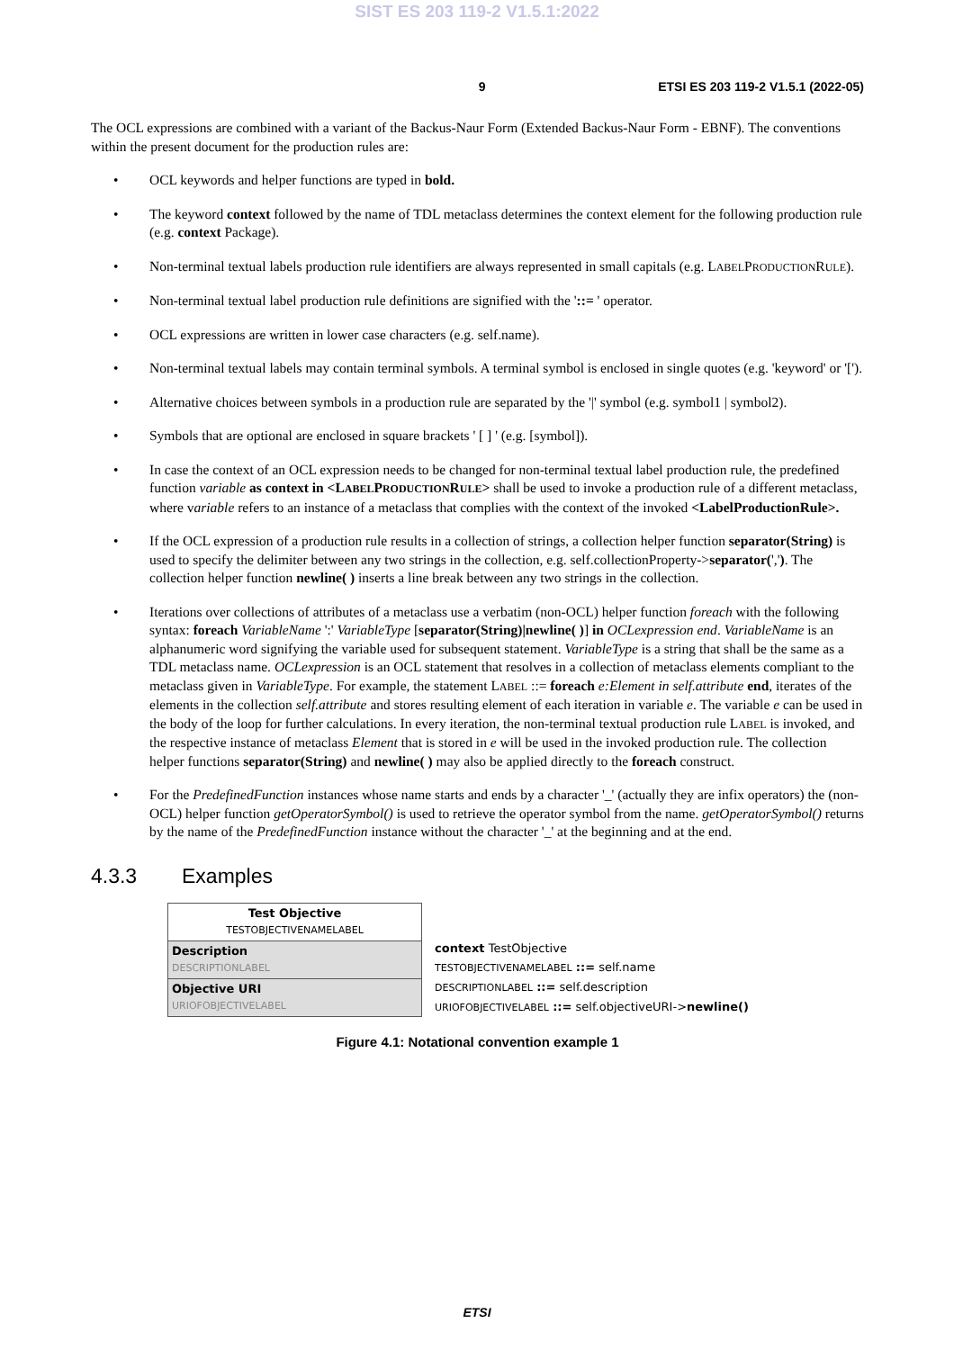SIST ES 203 119-2 V1.5.1:2022
9 ETSI ES 203 119-2 V1.5.1 (2022-05)
The OCL expressions are combined with a variant of the Backus-Naur Form (Extended Backus-Naur Form - EBNF). The conventions within the present document for the production rules are:
• OCL keywords and helper functions are typed in bold.
• The keyword context followed by the name of TDL metaclass determines the context element for the following production rule (e.g. context Package).
• Non-terminal textual labels production rule identifiers are always represented in small capitals (e.g. LABELPRODUCTIONRULE).
• Non-terminal textual label production rule definitions are signified with the '::= ' operator.
• OCL expressions are written in lower case characters (e.g. self.name).
• Non-terminal textual labels may contain terminal symbols. A terminal symbol is enclosed in single quotes (e.g. 'keyword' or '[').
• Alternative choices between symbols in a production rule are separated by the '|' symbol (e.g. symbol1 | symbol2).
• Symbols that are optional are enclosed in square brackets ' [ ] ' (e.g. [symbol]).
• In case the context of an OCL expression needs to be changed for non-terminal textual label production rule, the predefined function variable as context in <LABELPRODUCTIONRULE> shall be used to invoke a production rule of a different metaclass, where variable refers to an instance of a metaclass that complies with the context of the invoked <LabelProductionRule>.
• If the OCL expression of a production rule results in a collection of strings, a collection helper function separator(String) is used to specify the delimiter between any two strings in the collection, e.g. self.collectionProperty->separator(','). The collection helper function newline( ) inserts a line break between any two strings in the collection.
• Iterations over collections of attributes of a metaclass use a verbatim (non-OCL) helper function foreach with the following syntax: foreach VariableName ':' VariableType [separator(String)|newline( )] in OCLexpression end. VariableName is an alphanumeric word signifying the variable used for subsequent statement. VariableType is a string that shall be the same as a TDL metaclass name. OCLexpression is an OCL statement that resolves in a collection of metaclass elements compliant to the metaclass given in VariableType. For example, the statement LABEL ::= foreach e:Element in self.attribute end, iterates of the elements in the collection self.attribute and stores resulting element of each iteration in variable e. The variable e can be used in the body of the loop for further calculations. In every iteration, the non-terminal textual production rule LABEL is invoked, and the respective instance of metaclass Element that is stored in e will be used in the invoked production rule. The collection helper functions separator(String) and newline( ) may also be applied directly to the foreach construct.
• For the PredefinedFunction instances whose name starts and ends by a character '_' (actually they are infix operators) the (non-OCL) helper function getOperatorSymbol() is used to retrieve the operator symbol from the name. getOperatorSymbol() returns by the name of the PredefinedFunction instance without the character '_' at the beginning and at the end.
4.3.3 Examples
| Test Objective TESTOBJECTIVENAMELABEL |
| Description DESCRIPTIONLABEL |
| Objective URI URIOFOBJECTIVELABEL |
context TestObjective
TESTOBJECTIVENAMELABEL ::= self.name
DESCRIPTIONLABEL ::= self.description
URIOFOBJECTIVELABEL ::= self.objectiveURI->newline()
Figure 4.1: Notational convention example 1
ETSI